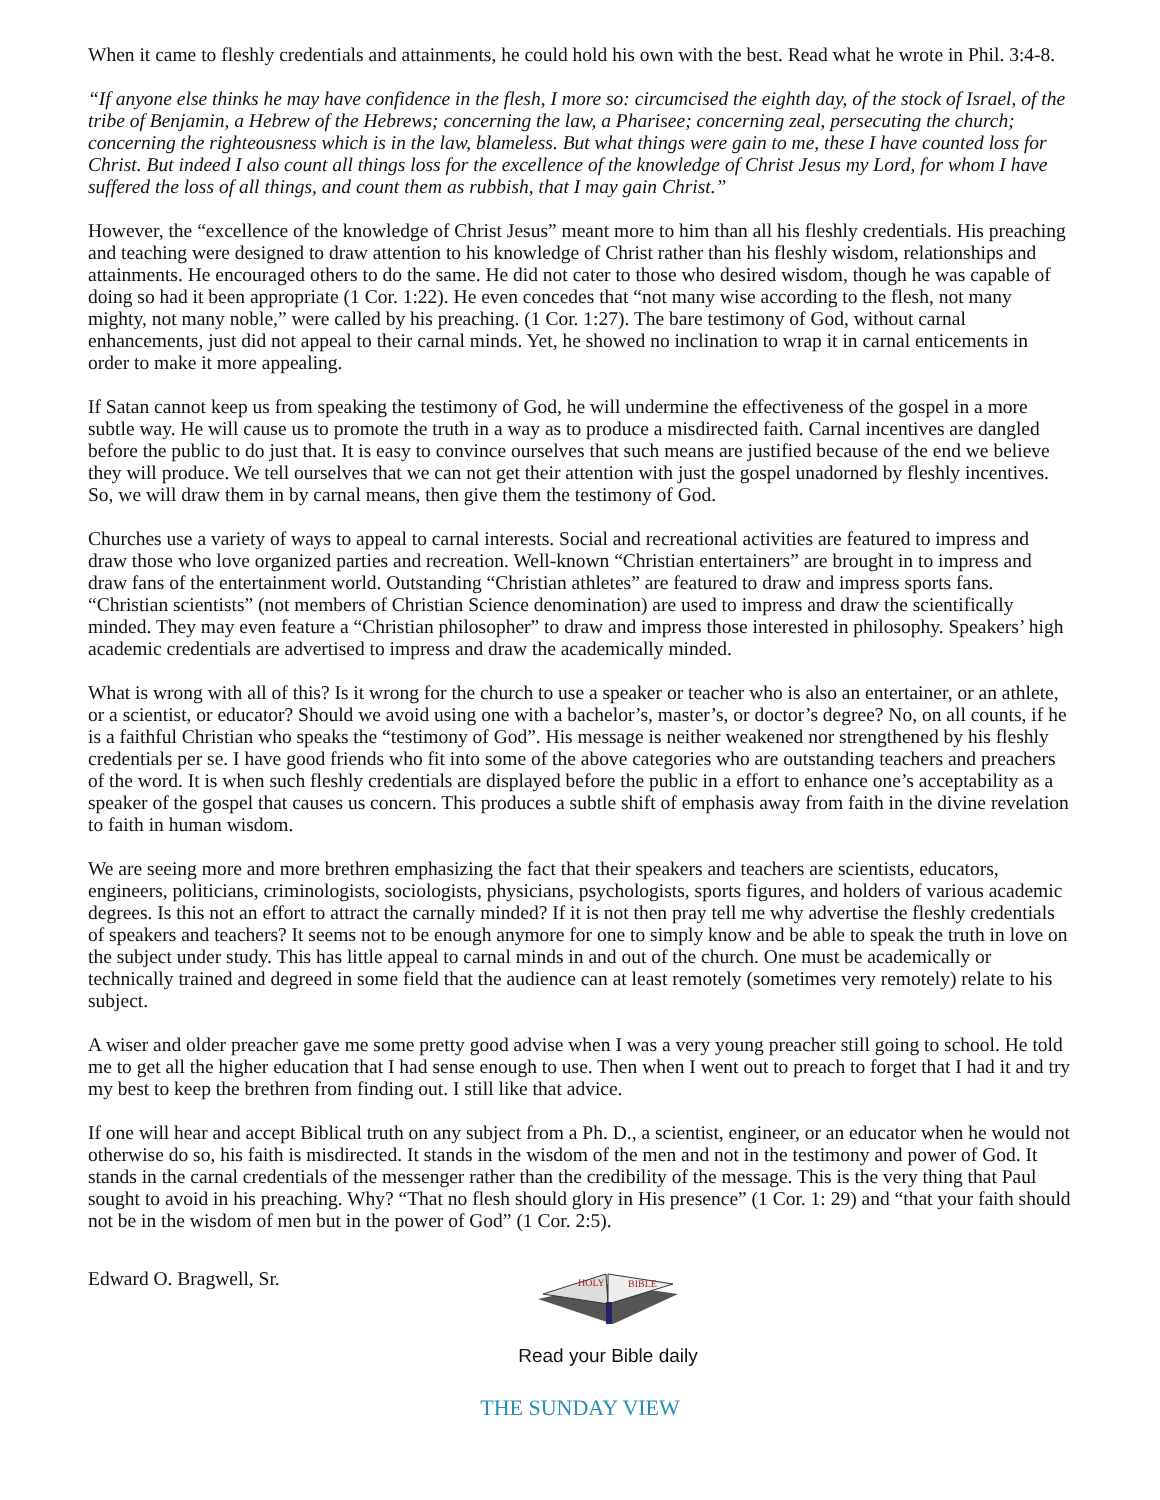When it came to fleshly credentials and attainments, he could hold his own with the best. Read what he wrote in Phil. 3:4-8.
“If anyone else thinks he may have confidence in the flesh, I more so: circumcised the eighth day, of the stock of Israel, of the tribe of Benjamin, a Hebrew of the Hebrews; concerning the law, a Pharisee; concerning zeal, persecuting the church; concerning the righteousness which is in the law, blameless. But what things were gain to me, these I have counted loss for Christ. But indeed I also count all things loss for the excellence of the knowledge of Christ Jesus my Lord, for whom I have suffered the loss of all things, and count them as rubbish, that I may gain Christ.”
However, the “excellence of the knowledge of Christ Jesus” meant more to him than all his fleshly credentials. His preaching and teaching were designed to draw attention to his knowledge of Christ rather than his fleshly wisdom, relationships and attainments. He encouraged others to do the same. He did not cater to those who desired wisdom, though he was capable of doing so had it been appropriate (1 Cor. 1:22). He even concedes that “not many wise according to the flesh, not many mighty, not many noble,” were called by his preaching. (1 Cor. 1:27). The bare testimony of God, without carnal enhancements, just did not appeal to their carnal minds. Yet, he showed no inclination to wrap it in carnal enticements in order to make it more appealing.
If Satan cannot keep us from speaking the testimony of God, he will undermine the effectiveness of the gospel in a more subtle way. He will cause us to promote the truth in a way as to produce a misdirected faith. Carnal incentives are dangled before the public to do just that. It is easy to convince ourselves that such means are justified because of the end we believe they will produce. We tell ourselves that we can not get their attention with just the gospel unadorned by fleshly incentives. So, we will draw them in by carnal means, then give them the testimony of God.
Churches use a variety of ways to appeal to carnal interests. Social and recreational activities are featured to impress and draw those who love organized parties and recreation. Well-known “Christian entertainers” are brought in to impress and draw fans of the entertainment world. Outstanding “Christian athletes” are featured to draw and impress sports fans. “Christian scientists” (not members of Christian Science denomination) are used to impress and draw the scientifically minded. They may even feature a “Christian philosopher” to draw and impress those interested in philosophy. Speakers’ high academic credentials are advertised to impress and draw the academically minded.
What is wrong with all of this? Is it wrong for the church to use a speaker or teacher who is also an entertainer, or an athlete, or a scientist, or educator? Should we avoid using one with a bachelor’s, master’s, or doctor’s degree? No, on all counts, if he is a faithful Christian who speaks the “testimony of God”. His message is neither weakened nor strengthened by his fleshly credentials per se. I have good friends who fit into some of the above categories who are outstanding teachers and preachers of the word. It is when such fleshly credentials are displayed before the public in a effort to enhance one’s acceptability as a speaker of the gospel that causes us concern. This produces a subtle shift of emphasis away from faith in the divine revelation to faith in human wisdom.
We are seeing more and more brethren emphasizing the fact that their speakers and teachers are scientists, educators, engineers, politicians, criminologists, sociologists, physicians, psychologists, sports figures, and holders of various academic degrees. Is this not an effort to attract the carnally minded? If it is not then pray tell me why advertise the fleshly credentials of speakers and teachers? It seems not to be enough anymore for one to simply know and be able to speak the truth in love on the subject under study. This has little appeal to carnal minds in and out of the church. One must be academically or technically trained and degreed in some field that the audience can at least remotely (sometimes very remotely) relate to his subject.
A wiser and older preacher gave me some pretty good advise when I was a very young preacher still going to school. He told me to get all the higher education that I had sense enough to use. Then when I went out to preach to forget that I had it and try my best to keep the brethren from finding out. I still like that advice.
If one will hear and accept Biblical truth on any subject from a Ph. D., a scientist, engineer, or an educator when he would not otherwise do so, his faith is misdirected. It stands in the wisdom of the men and not in the testimony and power of God. It stands in the carnal credentials of the messenger rather than the credibility of the message. This is the very thing that Paul sought to avoid in his preaching. Why? “That no flesh should glory in His presence” (1 Cor. 1: 29) and “that your faith should not be in the wisdom of men but in the power of God” (1 Cor. 2:5).
Edward O. Bragwell, Sr.
HOLY
BIBLE
Read your Bible daily
THE SUNDAY VIEW